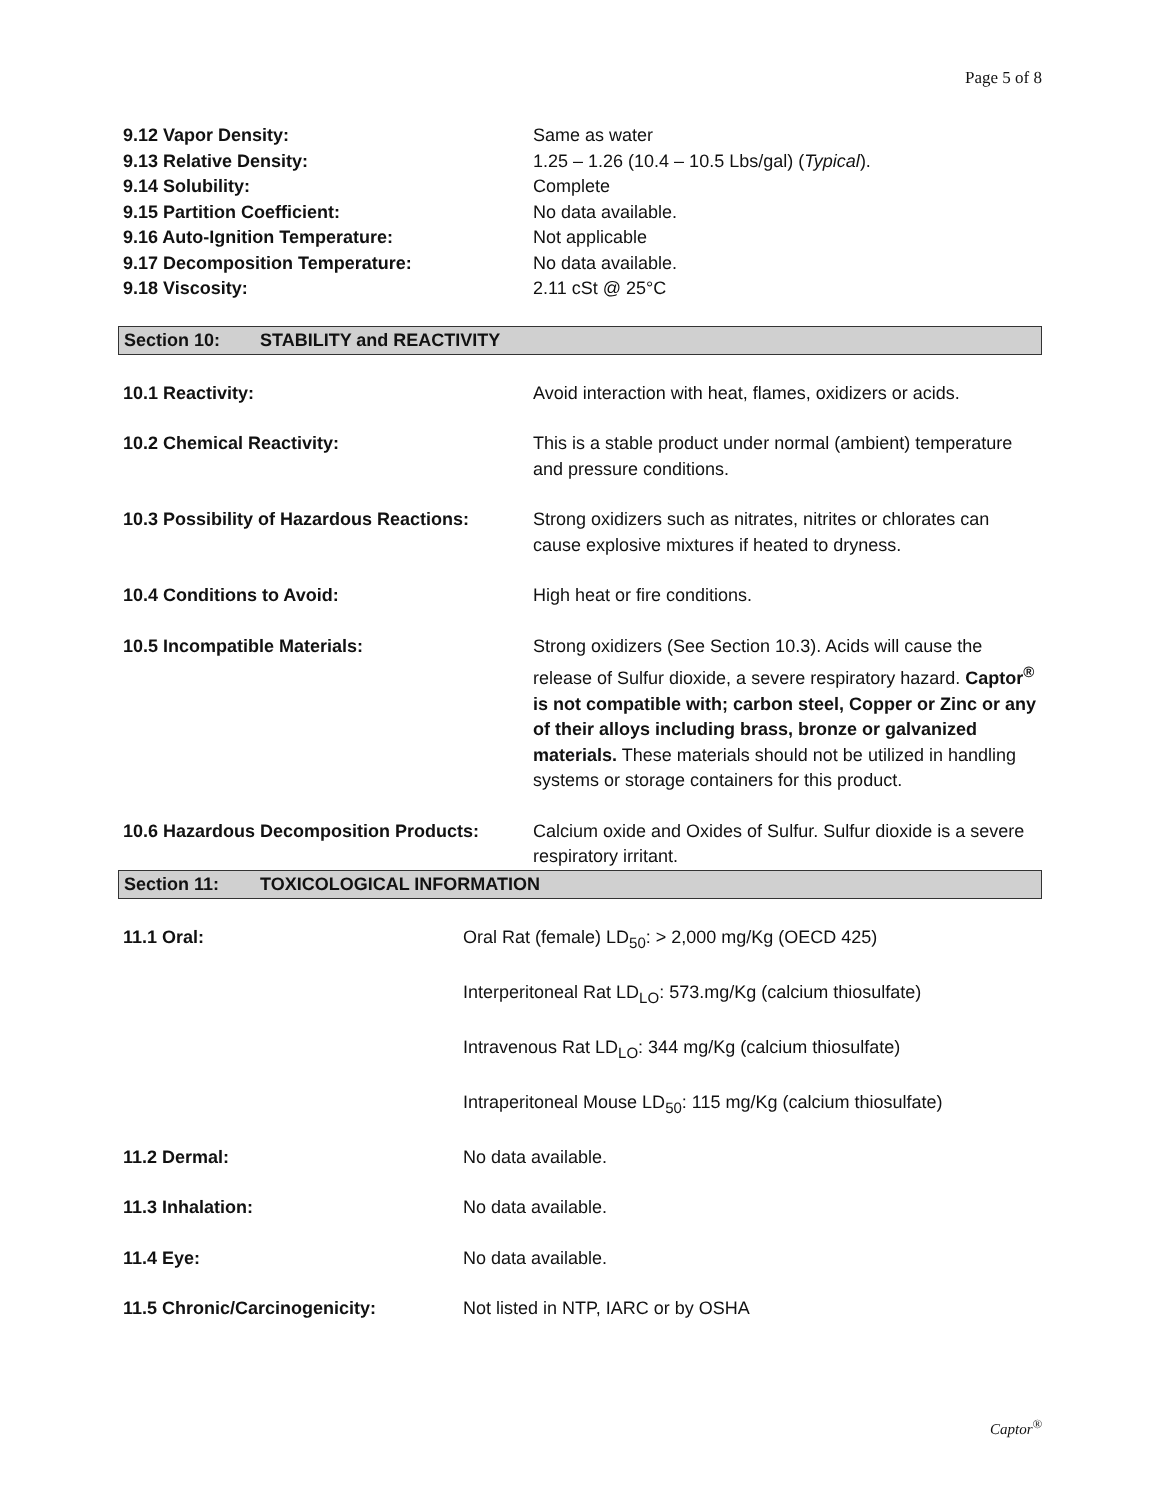Page 5 of 8
| 9.12 Vapor Density: | Same as water |
| 9.13 Relative Density: | 1.25 – 1.26 (10.4 – 10.5 Lbs/gal) ( Typical ). |
| 9.14 Solubility: | Complete |
| 9.15 Partition Coefficient: | No data available. |
| 9.16 Auto-Ignition Temperature: | Not applicable |
| 9.17 Decomposition Temperature: | No data available. |
| 9.18 Viscosity: | 2.11 cSt @ 25°C |
Section 10: STABILITY and REACTIVITY
| 10.1 Reactivity: | Avoid interaction with heat, flames, oxidizers or acids. |
| 10.2 Chemical Reactivity: | This is a stable product under normal (ambient) temperature and pressure conditions. |
| 10.3 Possibility of Hazardous Reactions: | Strong oxidizers such as nitrates, nitrites or chlorates can cause explosive mixtures if heated to dryness. |
| 10.4 Conditions to Avoid: | High heat or fire conditions. |
| 10.5 Incompatible Materials: | Strong oxidizers (See Section 10.3). Acids will cause the release of Sulfur dioxide, a severe respiratory hazard. Captor<sup>®</sup> is not compatible with; carbon steel, Copper or Zinc or any of their alloys including brass, bronze or galvanized materials. These materials should not be utilized in handling systems or storage containers for this product. |
| 10.6 Hazardous Decomposition Products: | Calcium oxide and Oxides of Sulfur. Sulfur dioxide is a severe respiratory irritant. |
Section 11: TOXICOLOGICAL INFORMATION
| 11.1 Oral: | Oral Rat (female) LD<sub>50</sub>: > 2,000 mg/Kg (OECD 425) |
| | Interperitoneal Rat LD<sub>LO</sub>: 573.mg/Kg (calcium thiosulfate) |
| | Intravenous Rat LD<sub>LO</sub>: 344 mg/Kg (calcium thiosulfate) |
| | Intraperitoneal Mouse LD<sub>50</sub>: 115 mg/Kg (calcium thiosulfate) |
| 11.2 Dermal: | No data available. |
| 11.3 Inhalation: | No data available. |
| 11.4 Eye: | No data available. |
| 11.5 Chronic/Carcinogenicity: | Not listed in NTP, IARC or by OSHA |
Captor<sup>®</sup>